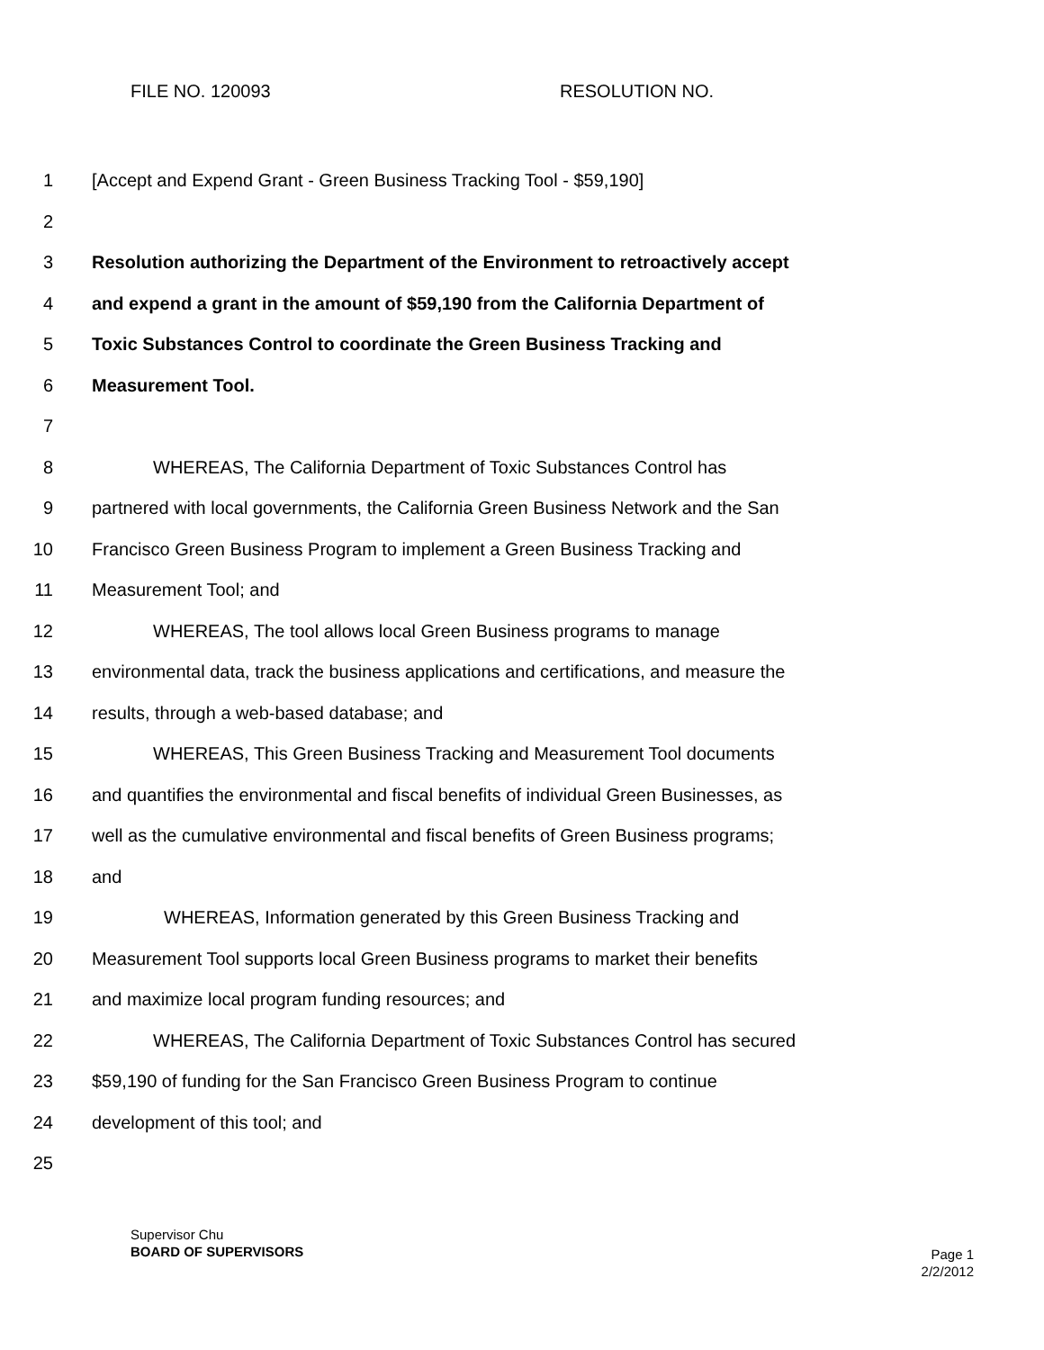FILE NO. 120093 RESOLUTION NO.
1 [Accept and Expend Grant - Green Business Tracking Tool - $59,190]
2
3 Resolution authorizing the Department of the Environment to retroactively accept
4 and expend a grant in the amount of $59,190 from the California Department of
5 Toxic Substances Control to coordinate the Green Business Tracking and
6 Measurement Tool.
7
8 WHEREAS, The California Department of Toxic Substances Control has
9 partnered with local governments, the California Green Business Network and the San
10 Francisco Green Business Program to implement a Green Business Tracking and
11 Measurement Tool; and
12 WHEREAS, The tool allows local Green Business programs to manage
13 environmental data, track the business applications and certifications, and measure the
14 results, through a web-based database; and
15 WHEREAS, This Green Business Tracking and Measurement Tool documents
16 and quantifies the environmental and fiscal benefits of individual Green Businesses, as
17 well as the cumulative environmental and fiscal benefits of Green Business programs;
18 and
19 WHEREAS, Information generated by this Green Business Tracking and
20 Measurement Tool supports local Green Business programs to market their benefits
21 and maximize local program funding resources; and
22 WHEREAS, The California Department of Toxic Substances Control has secured
23 $59,190 of funding for the San Francisco Green Business Program to continue
24 development of this tool; and
25
Supervisor Chu
BOARD OF SUPERVISORS
Page 1
2/2/2012